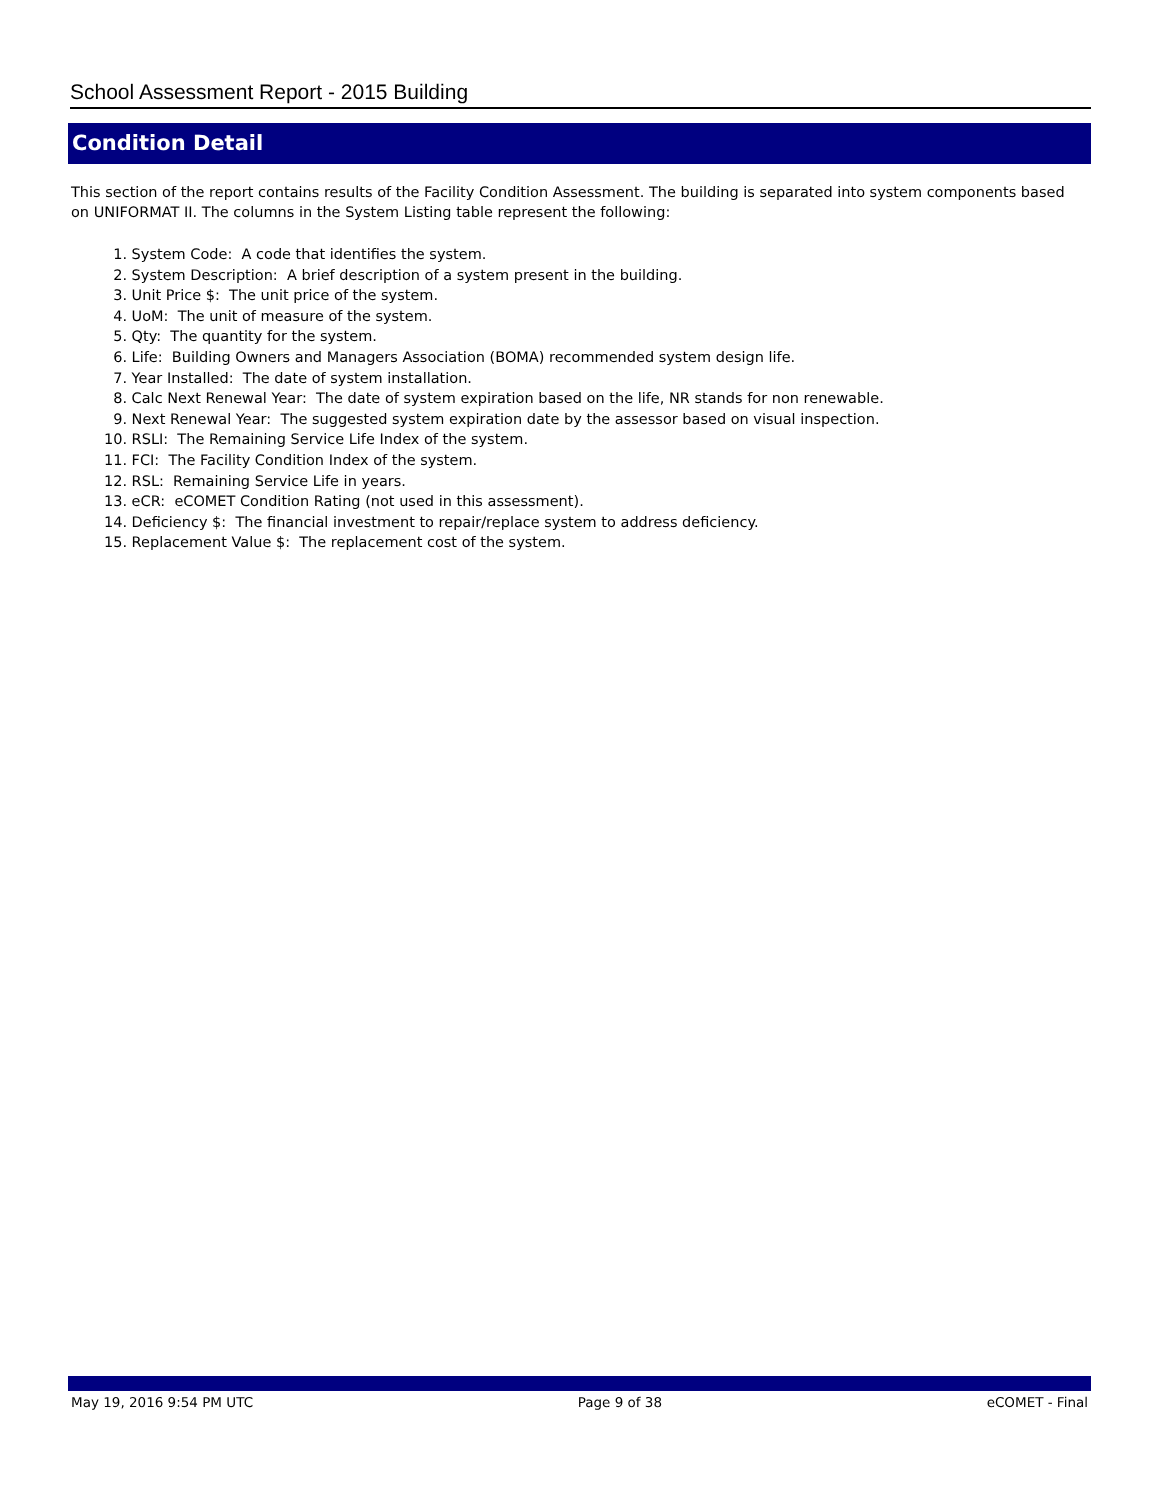School Assessment Report - 2015 Building
Condition Detail
This section of the report contains results of the Facility Condition Assessment. The building is separated into system components based on UNIFORMAT II. The columns in the System Listing table represent the following:
1. System Code: A code that identifies the system.
2. System Description: A brief description of a system present in the building.
3. Unit Price $: The unit price of the system.
4. UoM: The unit of measure of the system.
5. Qty: The quantity for the system.
6. Life: Building Owners and Managers Association (BOMA) recommended system design life.
7. Year Installed: The date of system installation.
8. Calc Next Renewal Year: The date of system expiration based on the life, NR stands for non renewable.
9. Next Renewal Year: The suggested system expiration date by the assessor based on visual inspection.
10. RSLI: The Remaining Service Life Index of the system.
11. FCI: The Facility Condition Index of the system.
12. RSL: Remaining Service Life in years.
13. eCR: eCOMET Condition Rating (not used in this assessment).
14. Deficiency $: The financial investment to repair/replace system to address deficiency.
15. Replacement Value $: The replacement cost of the system.
May 19, 2016 9:54 PM UTC Page 9 of 38 eCOMET - Final